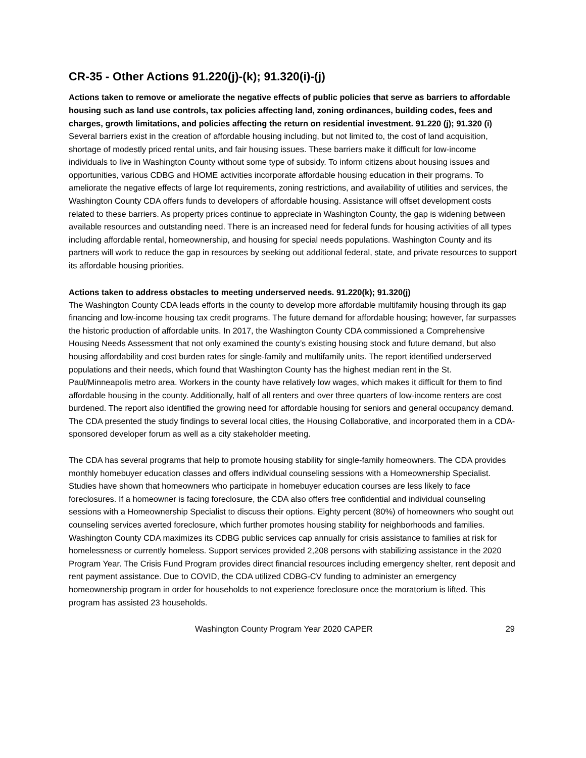CR-35 - Other Actions 91.220(j)-(k); 91.320(i)-(j)
Actions taken to remove or ameliorate the negative effects of public policies that serve as barriers to affordable housing such as land use controls, tax policies affecting land, zoning ordinances, building codes, fees and charges, growth limitations, and policies affecting the return on residential investment. 91.220 (j); 91.320 (i)
Several barriers exist in the creation of affordable housing including, but not limited to, the cost of land acquisition, shortage of modestly priced rental units, and fair housing issues. These barriers make it difficult for low-income individuals to live in Washington County without some type of subsidy. To inform citizens about housing issues and opportunities, various CDBG and HOME activities incorporate affordable housing education in their programs. To ameliorate the negative effects of large lot requirements, zoning restrictions, and availability of utilities and services, the Washington County CDA offers funds to developers of affordable housing. Assistance will offset development costs related to these barriers. As property prices continue to appreciate in Washington County, the gap is widening between available resources and outstanding need. There is an increased need for federal funds for housing activities of all types including affordable rental, homeownership, and housing for special needs populations. Washington County and its partners will work to reduce the gap in resources by seeking out additional federal, state, and private resources to support its affordable housing priorities.
Actions taken to address obstacles to meeting underserved needs. 91.220(k); 91.320(j)
The Washington County CDA leads efforts in the county to develop more affordable multifamily housing through its gap financing and low-income housing tax credit programs. The future demand for affordable housing; however, far surpasses the historic production of affordable units. In 2017, the Washington County CDA commissioned a Comprehensive Housing Needs Assessment that not only examined the county’s existing housing stock and future demand, but also housing affordability and cost burden rates for single-family and multifamily units. The report identified underserved populations and their needs, which found that Washington County has the highest median rent in the St. Paul/Minneapolis metro area. Workers in the county have relatively low wages, which makes it difficult for them to find affordable housing in the county. Additionally, half of all renters and over three quarters of low-income renters are cost burdened. The report also identified the growing need for affordable housing for seniors and general occupancy demand. The CDA presented the study findings to several local cities, the Housing Collaborative, and incorporated them in a CDA-sponsored developer forum as well as a city stakeholder meeting.
The CDA has several programs that help to promote housing stability for single-family homeowners. The CDA provides monthly homebuyer education classes and offers individual counseling sessions with a Homeownership Specialist. Studies have shown that homeowners who participate in homebuyer education courses are less likely to face foreclosures. If a homeowner is facing foreclosure, the CDA also offers free confidential and individual counseling sessions with a Homeownership Specialist to discuss their options. Eighty percent (80%) of homeowners who sought out counseling services averted foreclosure, which further promotes housing stability for neighborhoods and families. Washington County CDA maximizes its CDBG public services cap annually for crisis assistance to families at risk for homelessness or currently homeless. Support services provided 2,208 persons with stabilizing assistance in the 2020 Program Year. The Crisis Fund Program provides direct financial resources including emergency shelter, rent deposit and rent payment assistance. Due to COVID, the CDA utilized CDBG-CV funding to administer an emergency homeownership program in order for households to not experience foreclosure once the moratorium is lifted. This program has assisted 23 households.
Washington County Program Year 2020 CAPER 29